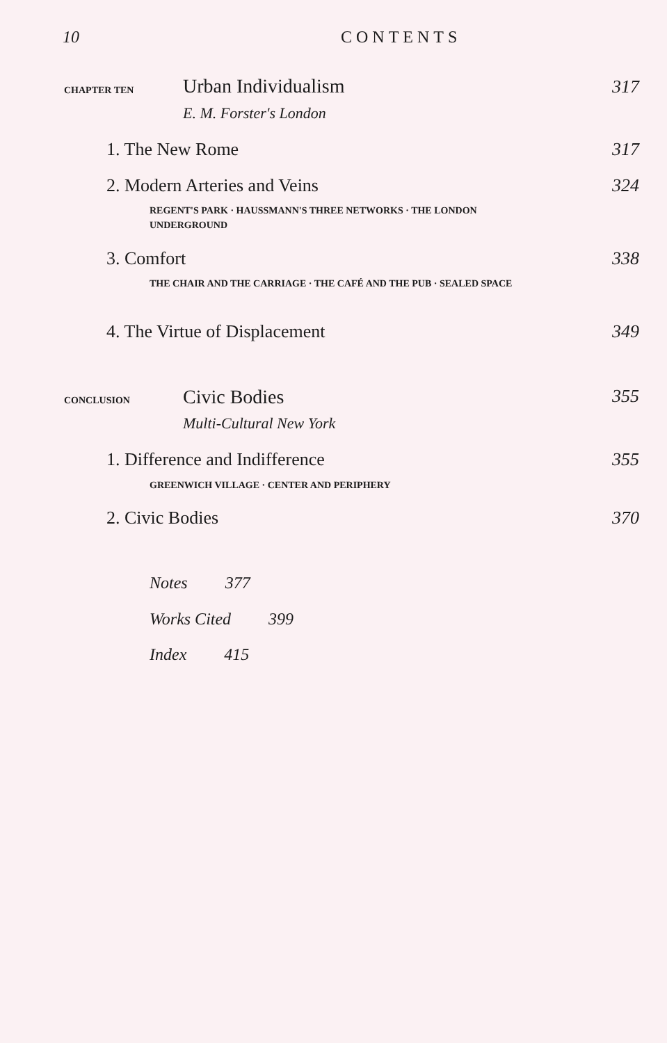10 CONTENTS
CHAPTER TEN Urban Individualism 317
E. M. Forster's London
1. The New Rome 317
2. Modern Arteries and Veins 324
REGENT'S PARK · HAUSSMANN'S THREE NETWORKS · THE LONDON UNDERGROUND
3. Comfort 338
THE CHAIR AND THE CARRIAGE · THE CAFÉ AND THE PUB · SEALED SPACE
4. The Virtue of Displacement 349
CONCLUSION Civic Bodies 355
Multi-Cultural New York
1. Difference and Indifference 355
GREENWICH VILLAGE · CENTER AND PERIPHERY
2. Civic Bodies 370
Notes 377
Works Cited 399
Index 415